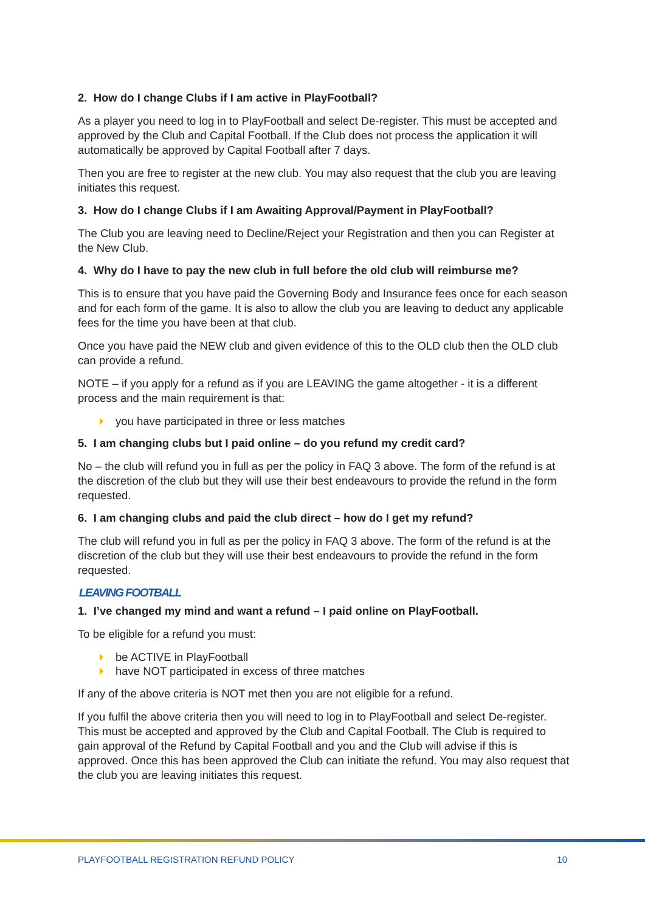2. How do I change Clubs if I am active in PlayFootball?
As a player you need to log in to PlayFootball and select De-register. This must be accepted and approved by the Club and Capital Football. If the Club does not process the application it will automatically be approved by Capital Football after 7 days.
Then you are free to register at the new club. You may also request that the club you are leaving initiates this request.
3. How do I change Clubs if I am Awaiting Approval/Payment in PlayFootball?
The Club you are leaving need to Decline/Reject your Registration and then you can Register at the New Club.
4. Why do I have to pay the new club in full before the old club will reimburse me?
This is to ensure that you have paid the Governing Body and Insurance fees once for each season and for each form of the game. It is also to allow the club you are leaving to deduct any applicable fees for the time you have been at that club.
Once you have paid the NEW club and given evidence of this to the OLD club then the OLD club can provide a refund.
NOTE – if you apply for a refund as if you are LEAVING the game altogether - it is a different process and the main requirement is that:
you have participated in three or less matches
5. I am changing clubs but I paid online – do you refund my credit card?
No – the club will refund you in full as per the policy in FAQ 3 above. The form of the refund is at the discretion of the club but they will use their best endeavours to provide the refund in the form requested.
6. I am changing clubs and paid the club direct – how do I get my refund?
The club will refund you in full as per the policy in FAQ 3 above. The form of the refund is at the discretion of the club but they will use their best endeavours to provide the refund in the form requested.
LEAVING FOOTBALL
1. I’ve changed my mind and want a refund – I paid online on PlayFootball.
To be eligible for a refund you must:
be ACTIVE in PlayFootball
have NOT participated in excess of three matches
If any of the above criteria is NOT met then you are not eligible for a refund.
If you fulfil the above criteria then you will need to log in to PlayFootball and select De-register. This must be accepted and approved by the Club and Capital Football. The Club is required to gain approval of the Refund by Capital Football and you and the Club will advise if this is approved. Once this has been approved the Club can initiate the refund. You may also request that the club you are leaving initiates this request.
PLAYFOOTBALL REGISTRATION REFUND POLICY 10